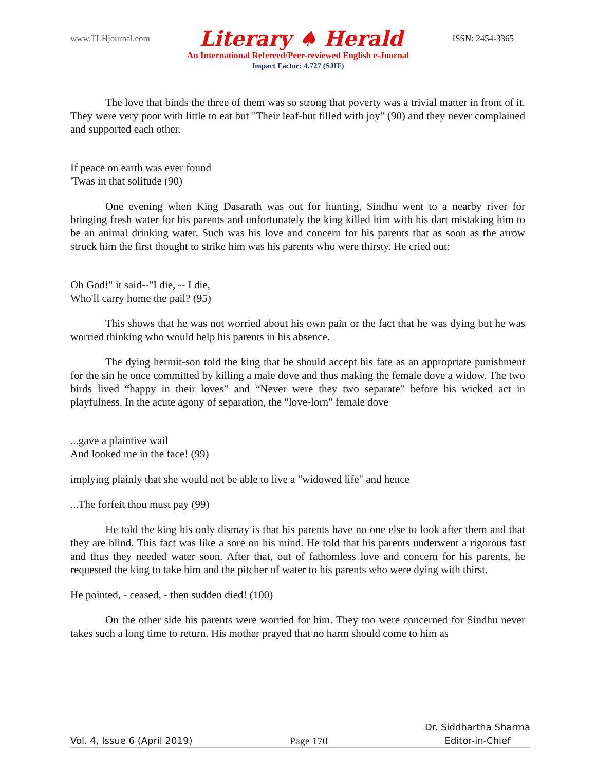www.TLHjournal.com Literary ♠ Herald ISSN: 2454-3365
An International Refereed/Peer-reviewed English e-Journal
Impact Factor: 4.727 (SJIF)
The love that binds the three of them was so strong that poverty was a trivial matter in front of it. They were very poor with little to eat but "Their leaf-hut filled with joy" (90) and they never complained and supported each other.
If peace on earth was ever found
'Twas in that solitude (90)
One evening when King Dasarath was out for hunting, Sindhu went to a nearby river for bringing fresh water for his parents and unfortunately the king killed him with his dart mistaking him to be an animal drinking water. Such was his love and concern for his parents that as soon as the arrow struck him the first thought to strike him was his parents who were thirsty. He cried out:
Oh God!" it said--"I die, -- I die,
Who'll carry home the pail? (95)
This shows that he was not worried about his own pain or the fact that he was dying but he was worried thinking who would help his parents in his absence.
The dying hermit-son told the king that he should accept his fate as an appropriate punishment for the sin he once committed by killing a male dove and thus making the female dove a widow. The two birds lived “happy in their loves” and “Never were they two separate” before his wicked act in playfulness. In the acute agony of separation, the "love-lorn" female dove
...gave a plaintive wail
And looked me in the face! (99)
implying plainly that she would not be able to live a "widowed life" and hence
...The forfeit thou must pay (99)
He told the king his only dismay is that his parents have no one else to look after them and that they are blind. This fact was like a sore on his mind. He told that his parents underwent a rigorous fast and thus they needed water soon. After that, out of fathomless love and concern for his parents, he requested the king to take him and the pitcher of water to his parents who were dying with thirst.
He pointed, - ceased, - then sudden died! (100)
On the other side his parents were worried for him. They too were concerned for Sindhu never takes such a long time to return. His mother prayed that no harm should come to him as
Vol. 4, Issue 6 (April 2019) Page 170 Dr. Siddhartha Sharma
Editor-in-Chief